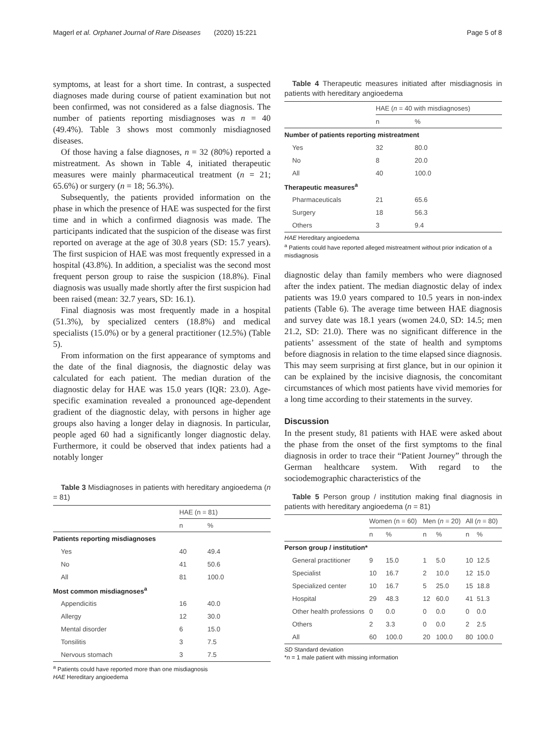Magerl et al. Orphanet Journal of Rare Diseases (2020) 15:221 Page 5 of 8
symptoms, at least for a short time. In contrast, a suspected diagnoses made during course of patient examination but not been confirmed, was not considered as a false diagnosis. The number of patients reporting misdiagnoses was n = 40 (49.4%). Table 3 shows most commonly misdiagnosed diseases.
Of those having a false diagnoses, n = 32 (80%) reported a mistreatment. As shown in Table 4, initiated therapeutic measures were mainly pharmaceutical treatment (n = 21; 65.6%) or surgery (n = 18; 56.3%).
Subsequently, the patients provided information on the phase in which the presence of HAE was suspected for the first time and in which a confirmed diagnosis was made. The participants indicated that the suspicion of the disease was first reported on average at the age of 30.8 years (SD: 15.7 years). The first suspicion of HAE was most frequently expressed in a hospital (43.8%). In addition, a specialist was the second most frequent person group to raise the suspicion (18.8%). Final diagnosis was usually made shortly after the first suspicion had been raised (mean: 32.7 years, SD: 16.1).
Final diagnosis was most frequently made in a hospital (51.3%), by specialized centers (18.8%) and medical specialists (15.0%) or by a general practitioner (12.5%) (Table 5).
From information on the first appearance of symptoms and the date of the final diagnosis, the diagnostic delay was calculated for each patient. The median duration of the diagnostic delay for HAE was 15.0 years (IQR: 23.0). Age-specific examination revealed a pronounced age-dependent gradient of the diagnostic delay, with persons in higher age groups also having a longer delay in diagnosis. In particular, people aged 60 had a significantly longer diagnostic delay. Furthermore, it could be observed that index patients had a notably longer
Table 3 Misdiagnoses in patients with hereditary angioedema (n = 81)
| | HAE (n = 81) | |
| --- | --- | --- |
| | n | % |
| Patients reporting misdiagnoses | | |
| Yes | 40 | 49.4 |
| No | 41 | 50.6 |
| All | 81 | 100.0 |
| Most common misdiagnoses<sup>a</sup> | | |
| Appendicitis | 16 | 40.0 |
| Allergy | 12 | 30.0 |
| Mental disorder | 6 | 15.0 |
| Tonsilitis | 3 | 7.5 |
| Nervous stomach | 3 | 7.5 |
<sup>a</sup> Patients could have reported more than one misdiagnosis
HAE Hereditary angioedema
Table 4 Therapeutic measures initiated after misdiagnosis in patients with hereditary angioedema
| | HAE ( n = 40 with misdiagnoses) | |
| --- | --- | --- |
| | n | % |
| Number of patients reporting mistreatment | | |
| Yes | 32 | 80.0 |
| No | 8 | 20.0 |
| All | 40 | 100.0 |
| Therapeutic measures<sup>a</sup> | | |
| Pharmaceuticals | 21 | 65.6 |
| Surgery | 18 | 56.3 |
| Others | 3 | 9.4 |
HAE Hereditary angioedema
<sup>a</sup> Patients could have reported alleged mistreatment without prior indication of a misdiagnosis
diagnostic delay than family members who were diagnosed after the index patient. The median diagnostic delay of index patients was 19.0 years compared to 10.5 years in non-index patients (Table 6). The average time between HAE diagnosis and survey date was 18.1 years (women 24.0, SD: 14.5; men 21.2, SD: 21.0). There was no significant difference in the patients’ assessment of the state of health and symptoms before diagnosis in relation to the time elapsed since diagnosis. This may seem surprising at first glance, but in our opinion it can be explained by the incisive diagnosis, the concomitant circumstances of which most patients have vivid memories for a long time according to their statements in the survey.
Discussion
In the present study, 81 patients with HAE were asked about the phase from the onset of the first symptoms to the final diagnosis in order to trace their “Patient Journey” through the German healthcare system. With regard to the sociodemographic characteristics of the
Table 5 Person group / institution making final diagnosis in patients with hereditary angioedema (n = 81)
| | Women (n = 60) | | Men ( n = 20) | | All ( n = 80) | |
| --- | --- | --- | --- | --- | --- | --- |
| | n | % | n | % | n | % |
| Person group / institution* | | | | | | |
| General practitioner | 9 | 15.0 | 1 | 5.0 | 10 | 12.5 |
| Specialist | 10 | 16.7 | 2 | 10.0 | 12 | 15.0 |
| Specialized center | 10 | 16.7 | 5 | 25.0 | 15 | 18.8 |
| Hospital | 29 | 48.3 | 12 | 60.0 | 41 | 51.3 |
| Other health professions | 0 | 0.0 | 0 | 0.0 | 0 | 0.0 |
| Others | 2 | 3.3 | 0 | 0.0 | 2 | 2.5 |
| All | 60 | 100.0 | 20 | 100.0 | 80 | 100.0 |
SD Standard deviation
*n = 1 male patient with missing information